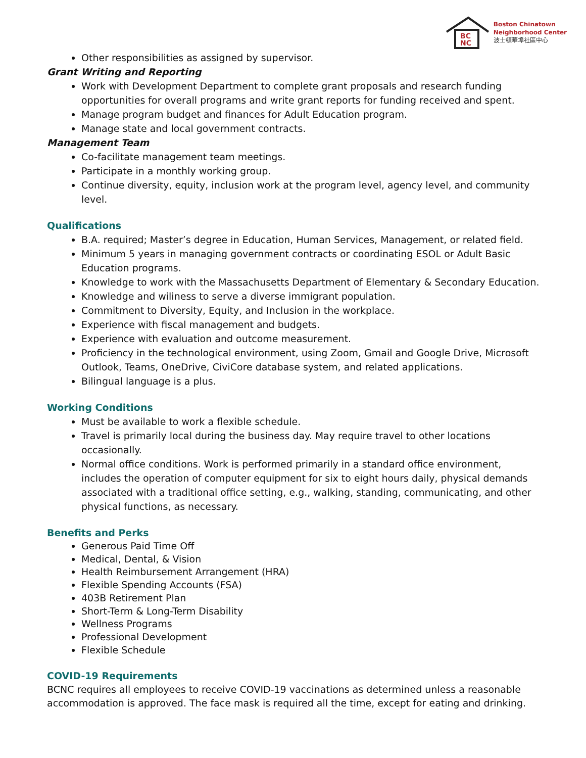BC
NC
Boston Chinatown
Neighborhood Center
波士頓華埠社區中心
Other responsibilities as assigned by supervisor.
Grant Writing and Reporting
Work with Development Department to complete grant proposals and research funding opportunities for overall programs and write grant reports for funding received and spent.
Manage program budget and finances for Adult Education program.
Manage state and local government contracts.
Management Team
Co-facilitate management team meetings.
Participate in a monthly working group.
Continue diversity, equity, inclusion work at the program level, agency level, and community level.
Qualifications
B.A. required; Master’s degree in Education, Human Services, Management, or related field.
Minimum 5 years in managing government contracts or coordinating ESOL or Adult Basic Education programs.
Knowledge to work with the Massachusetts Department of Elementary & Secondary Education.
Knowledge and wiliness to serve a diverse immigrant population.
Commitment to Diversity, Equity, and Inclusion in the workplace.
Experience with fiscal management and budgets.
Experience with evaluation and outcome measurement.
Proficiency in the technological environment, using Zoom, Gmail and Google Drive, Microsoft Outlook, Teams, OneDrive, CiviCore database system, and related applications.
Bilingual language is a plus.
Working Conditions
Must be available to work a flexible schedule.
Travel is primarily local during the business day. May require travel to other locations occasionally.
Normal office conditions. Work is performed primarily in a standard office environment, includes the operation of computer equipment for six to eight hours daily, physical demands associated with a traditional office setting, e.g., walking, standing, communicating, and other physical functions, as necessary.
Benefits and Perks
Generous Paid Time Off
Medical, Dental, & Vision
Health Reimbursement Arrangement (HRA)
Flexible Spending Accounts (FSA)
403B Retirement Plan
Short-Term & Long-Term Disability
Wellness Programs
Professional Development
Flexible Schedule
COVID-19 Requirements
BCNC requires all employees to receive COVID-19 vaccinations as determined unless a reasonable accommodation is approved. The face mask is required all the time, except for eating and drinking.